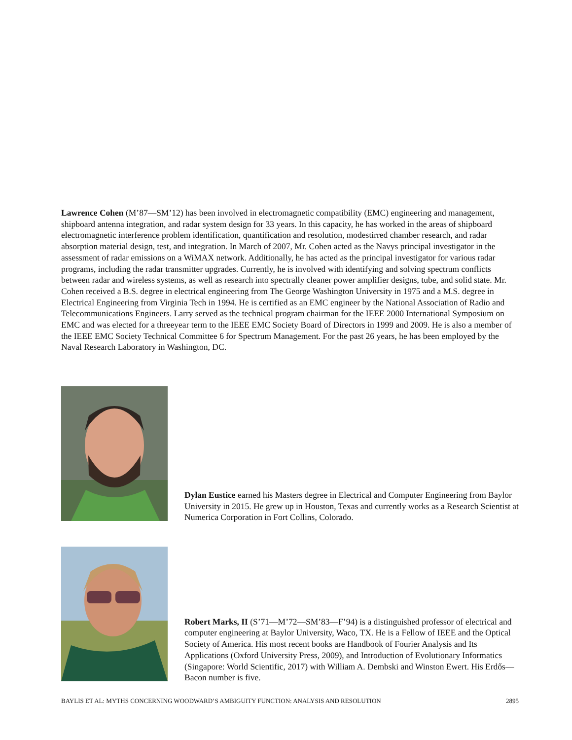Lawrence Cohen (M’87—SM’12) has been involved in electromagnetic compatibility (EMC) engineering and management, shipboard antenna integration, and radar system design for 33 years. In this capacity, he has worked in the areas of shipboard electromagnetic interference problem identification, quantification and resolution, modestirred chamber research, and radar absorption material design, test, and integration. In March of 2007, Mr. Cohen acted as the Navys principal investigator in the assessment of radar emissions on a WiMAX network. Additionally, he has acted as the principal investigator for various radar programs, including the radar transmitter upgrades. Currently, he is involved with identifying and solving spectrum conflicts between radar and wireless systems, as well as research into spectrally cleaner power amplifier designs, tube, and solid state. Mr. Cohen received a B.S. degree in electrical engineering from The George Washington University in 1975 and a M.S. degree in Electrical Engineering from Virginia Tech in 1994. He is certified as an EMC engineer by the National Association of Radio and Telecommunications Engineers. Larry served as the technical program chairman for the IEEE 2000 International Symposium on EMC and was elected for a threeyear term to the IEEE EMC Society Board of Directors in 1999 and 2009. He is also a member of the IEEE EMC Society Technical Committee 6 for Spectrum Management. For the past 26 years, he has been employed by the Naval Research Laboratory in Washington, DC.
Dylan Eustice earned his Masters degree in Electrical and Computer Engineering from Baylor University in 2015. He grew up in Houston, Texas and currently works as a Research Scientist at Numerica Corporation in Fort Collins, Colorado.
Robert Marks, II (S’71—M’72—SM’83—F’94) is a distinguished professor of electrical and computer engineering at Baylor University, Waco, TX. He is a Fellow of IEEE and the Optical Society of America. His most recent books are Handbook of Fourier Analysis and Its Applications (Oxford University Press, 2009), and Introduction of Evolutionary Informatics (Singapore: World Scientific, 2017) with William A. Dembski and Winston Ewert. His Erdős—Bacon number is five.
BAYLIS ET AL: MYTHS CONCERNING WOODWARD’S AMBIGUITY FUNCTION: ANALYSIS AND RESOLUTION 2895